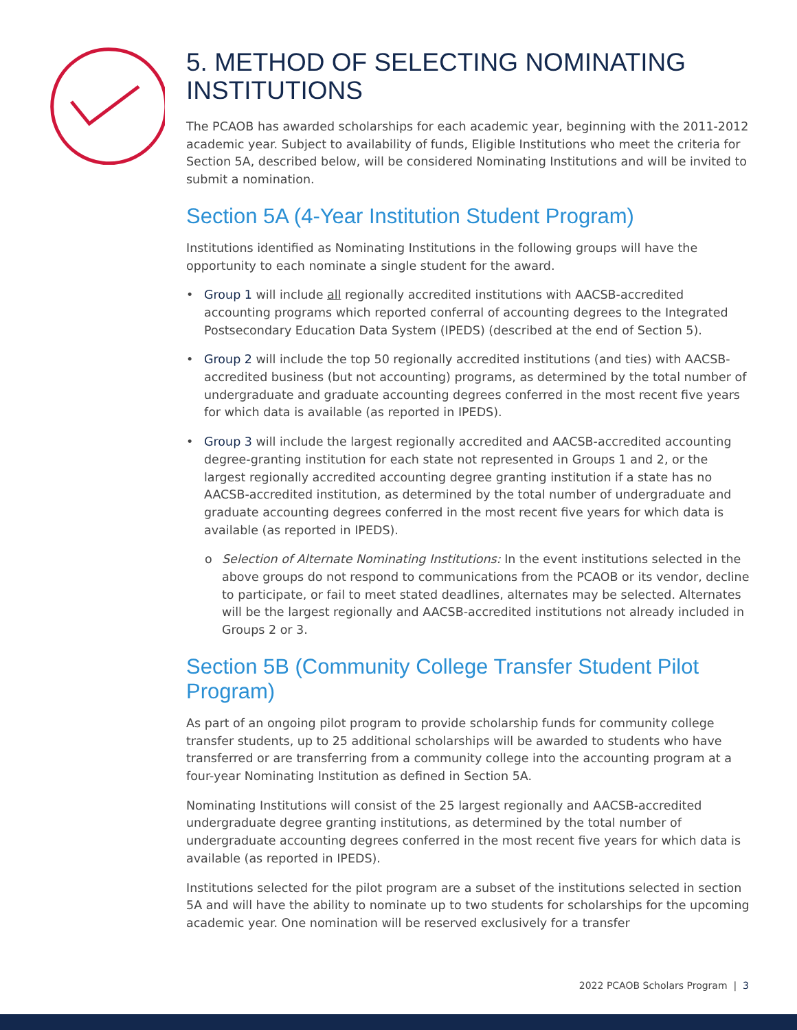5. METHOD OF SELECTING NOMINATING INSTITUTIONS
The PCAOB has awarded scholarships for each academic year, beginning with the 2011-2012 academic year. Subject to availability of funds, Eligible Institutions who meet the criteria for Section 5A, described below, will be considered Nominating Institutions and will be invited to submit a nomination.
Section 5A (4-Year Institution Student Program)
Institutions identified as Nominating Institutions in the following groups will have the opportunity to each nominate a single student for the award.
• Group 1 will include all regionally accredited institutions with AACSB-accredited accounting programs which reported conferral of accounting degrees to the Integrated Postsecondary Education Data System (IPEDS) (described at the end of Section 5).
• Group 2 will include the top 50 regionally accredited institutions (and ties) with AACSB-accredited business (but not accounting) programs, as determined by the total number of undergraduate and graduate accounting degrees conferred in the most recent five years for which data is available (as reported in IPEDS).
• Group 3 will include the largest regionally accredited and AACSB-accredited accounting degree-granting institution for each state not represented in Groups 1 and 2, or the largest regionally accredited accounting degree granting institution if a state has no AACSB-accredited institution, as determined by the total number of undergraduate and graduate accounting degrees conferred in the most recent five years for which data is available (as reported in IPEDS).
o Selection of Alternate Nominating Institutions: In the event institutions selected in the above groups do not respond to communications from the PCAOB or its vendor, decline to participate, or fail to meet stated deadlines, alternates may be selected. Alternates will be the largest regionally and AACSB-accredited institutions not already included in Groups 2 or 3.
Section 5B (Community College Transfer Student Pilot Program)
As part of an ongoing pilot program to provide scholarship funds for community college transfer students, up to 25 additional scholarships will be awarded to students who have transferred or are transferring from a community college into the accounting program at a four-year Nominating Institution as defined in Section 5A.
Nominating Institutions will consist of the 25 largest regionally and AACSB-accredited undergraduate degree granting institutions, as determined by the total number of undergraduate accounting degrees conferred in the most recent five years for which data is available (as reported in IPEDS).
Institutions selected for the pilot program are a subset of the institutions selected in section 5A and will have the ability to nominate up to two students for scholarships for the upcoming academic year. One nomination will be reserved exclusively for a transfer
2022 PCAOB Scholars Program | 3